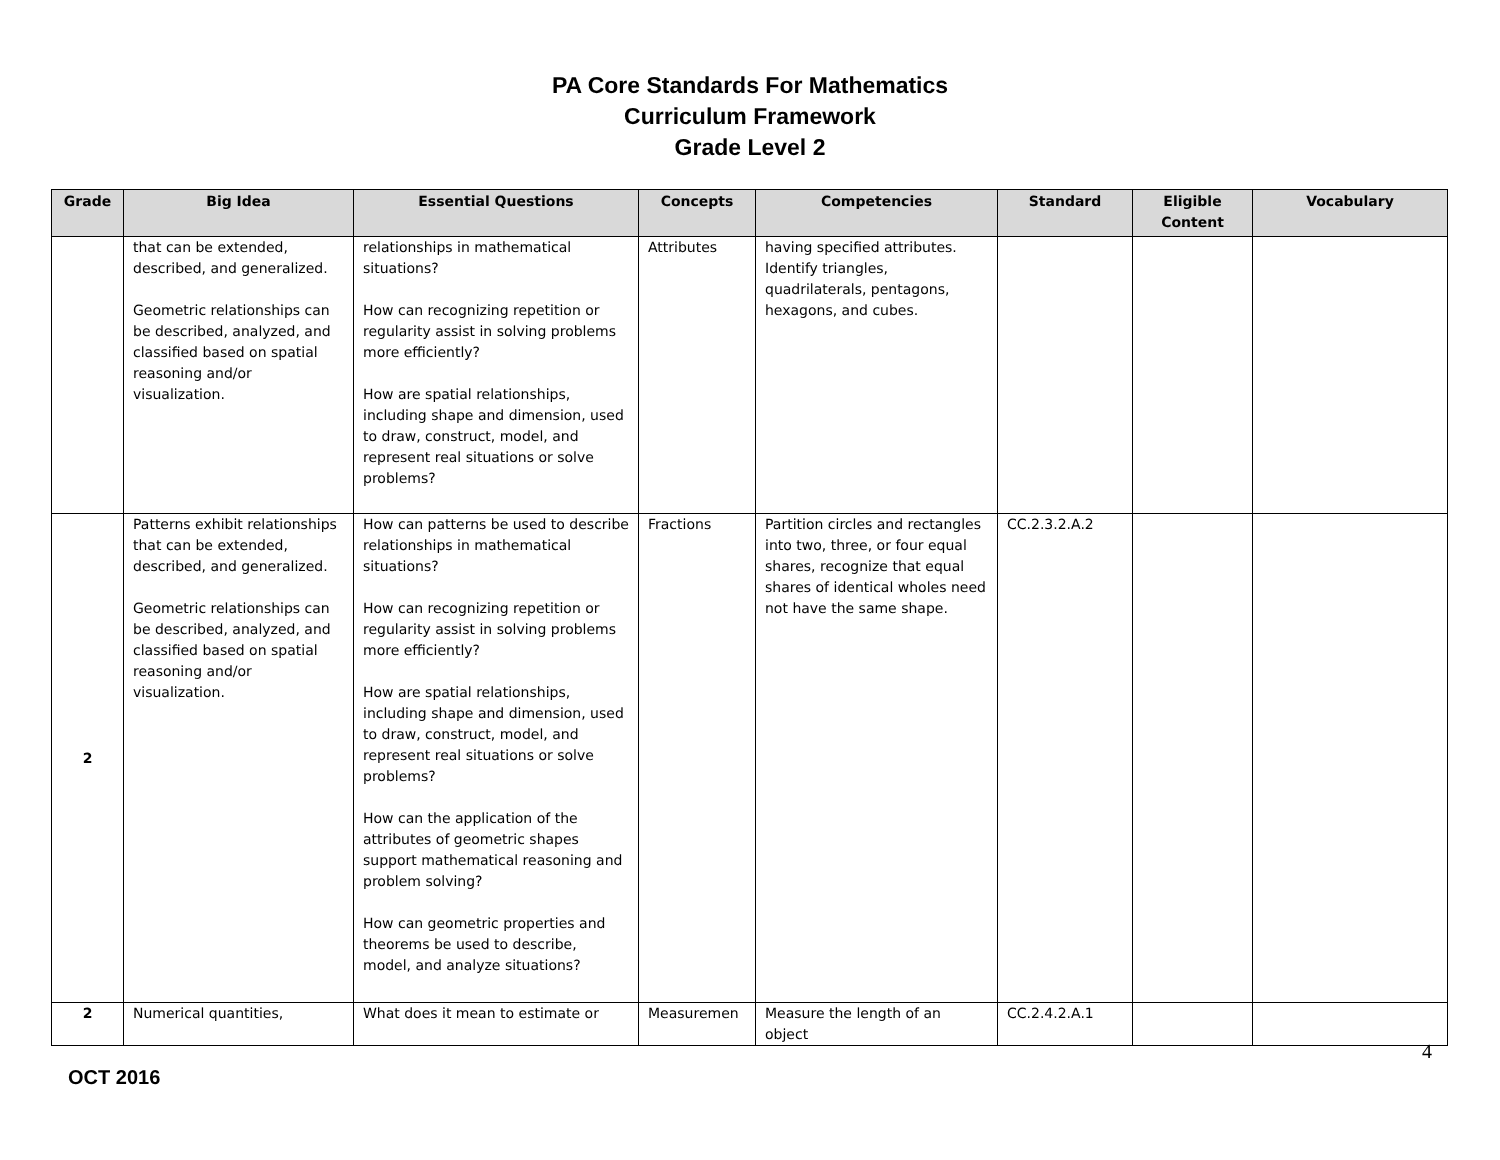PA Core Standards For Mathematics
Curriculum Framework
Grade Level 2
| Grade | Big Idea | Essential Questions | Concepts | Competencies | Standard | Eligible Content | Vocabulary |
| --- | --- | --- | --- | --- | --- | --- | --- |
| | that can be extended, described, and generalized. Geometric relationships can be described, analyzed, and classified based on spatial reasoning and/or visualization. | relationships in mathematical situations? How can recognizing repetition or regularity assist in solving problems more efficiently? How are spatial relationships, including shape and dimension, used to draw, construct, model, and represent real situations or solve problems? | Attributes | having specified attributes. Identify triangles, quadrilaterals, pentagons, hexagons, and cubes. | | | |
| 2 | Patterns exhibit relationships that can be extended, described, and generalized. Geometric relationships can be described, analyzed, and classified based on spatial reasoning and/or visualization. | How can patterns be used to describe relationships in mathematical situations? How can recognizing repetition or regularity assist in solving problems more efficiently? How are spatial relationships, including shape and dimension, used to draw, construct, model, and represent real situations or solve problems? How can the application of the attributes of geometric shapes support mathematical reasoning and problem solving? How can geometric properties and theorems be used to describe, model, and analyze situations? | Fractions | Partition circles and rectangles into two, three, or four equal shares, recognize that equal shares of identical wholes need not have the same shape. | CC.2.3.2.A.2 | | |
| 2 | Numerical quantities, | What does it mean to estimate or | Measuremen | Measure the length of an object | CC.2.4.2.A.1 | | |
4
OCT 2016